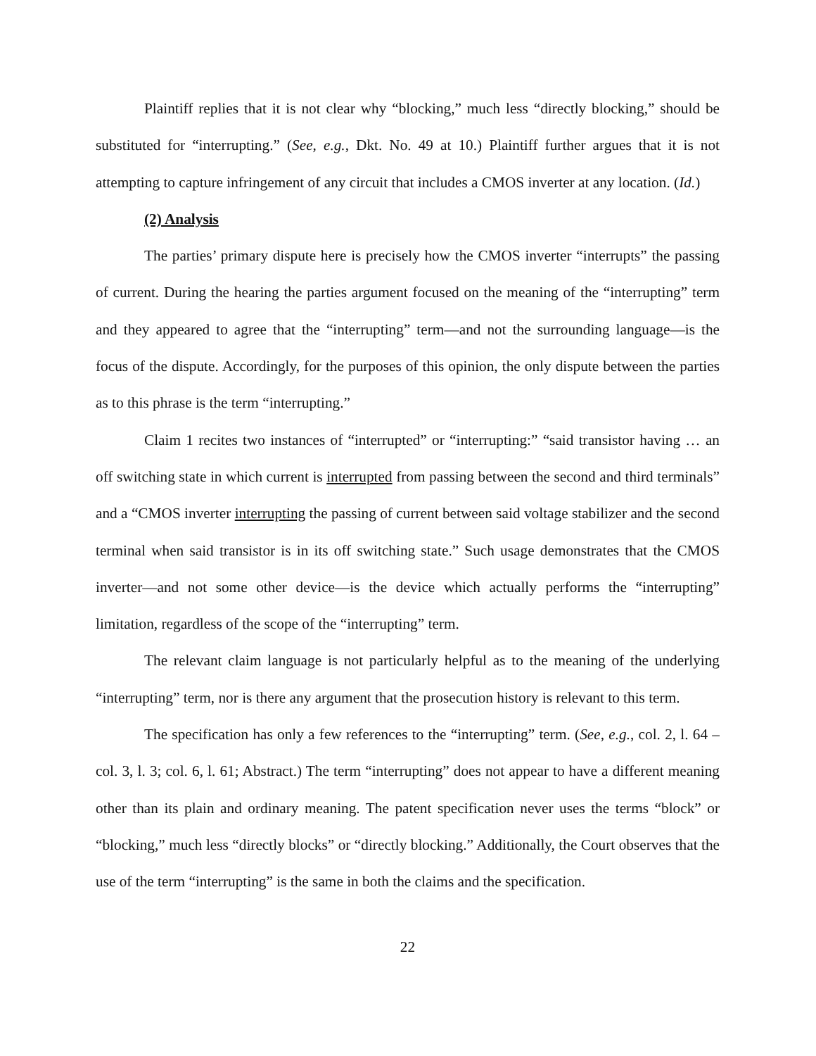Plaintiff replies that it is not clear why “blocking,” much less “directly blocking,” should be substituted for “interrupting.” (See, e.g., Dkt. No. 49 at 10.) Plaintiff further argues that it is not attempting to capture infringement of any circuit that includes a CMOS inverter at any location. (Id.)
(2) Analysis
The parties’ primary dispute here is precisely how the CMOS inverter “interrupts” the passing of current. During the hearing the parties argument focused on the meaning of the “interrupting” term and they appeared to agree that the “interrupting” term—and not the surrounding language—is the focus of the dispute. Accordingly, for the purposes of this opinion, the only dispute between the parties as to this phrase is the term “interrupting.”
Claim 1 recites two instances of “interrupted” or “interrupting:” “said transistor having … an off switching state in which current is interrupted from passing between the second and third terminals” and a “CMOS inverter interrupting the passing of current between said voltage stabilizer and the second terminal when said transistor is in its off switching state.” Such usage demonstrates that the CMOS inverter—and not some other device—is the device which actually performs the “interrupting” limitation, regardless of the scope of the “interrupting” term.
The relevant claim language is not particularly helpful as to the meaning of the underlying “interrupting” term, nor is there any argument that the prosecution history is relevant to this term.
The specification has only a few references to the “interrupting” term. (See, e.g., col. 2, l. 64 – col. 3, l. 3; col. 6, l. 61; Abstract.) The term “interrupting” does not appear to have a different meaning other than its plain and ordinary meaning. The patent specification never uses the terms “block” or “blocking,” much less “directly blocks” or “directly blocking.” Additionally, the Court observes that the use of the term “interrupting” is the same in both the claims and the specification.
22